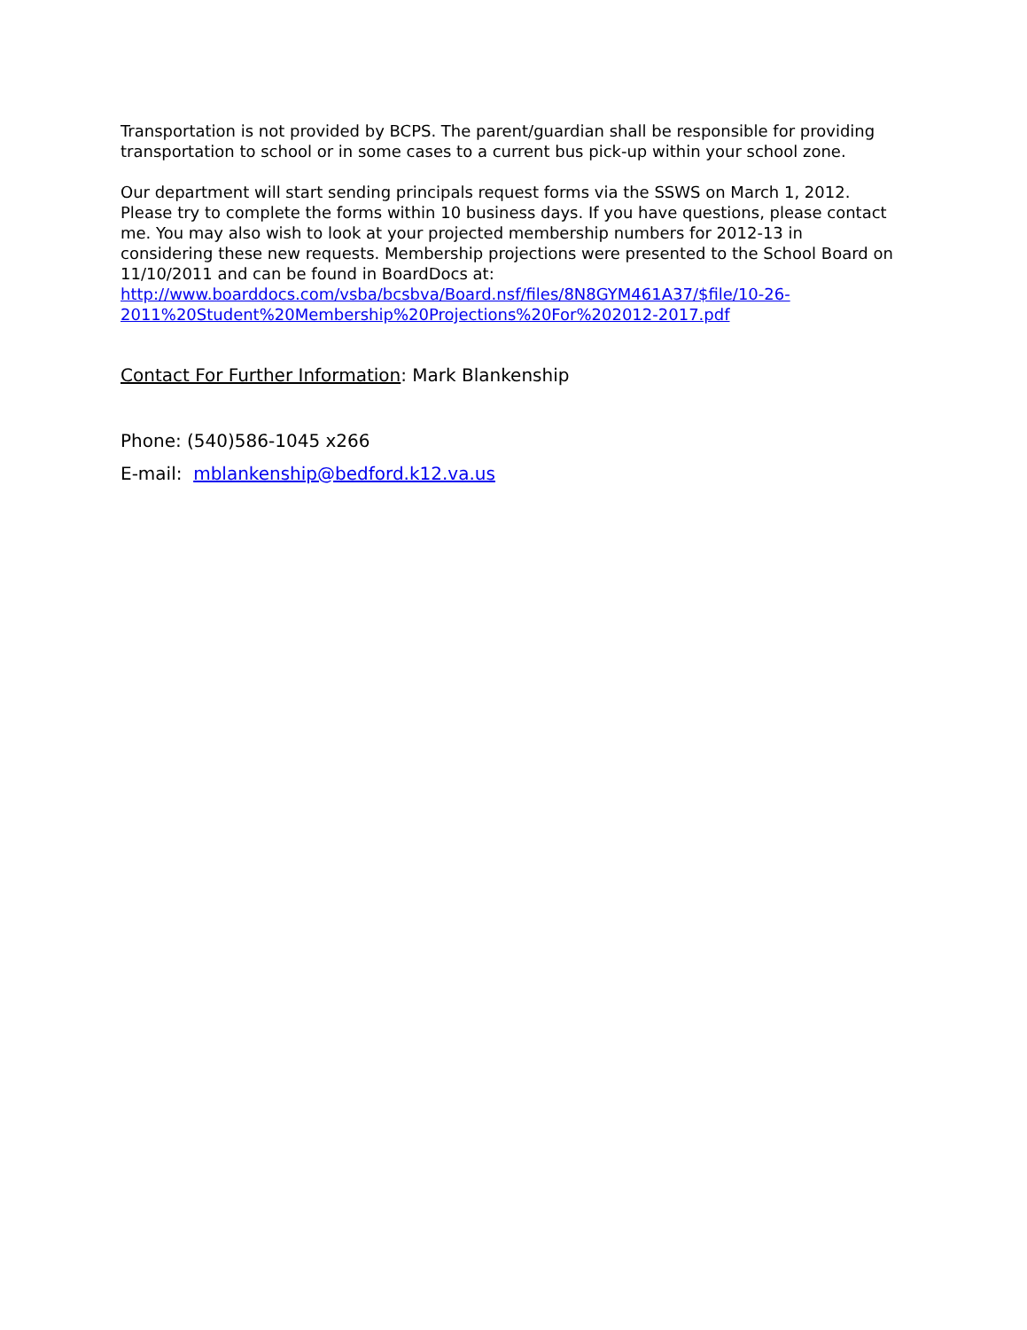Transportation is not provided by BCPS. The parent/guardian shall be responsible for providing transportation to school or in some cases to a current bus pick-up within your school zone.
Our department will start sending principals request forms via the SSWS on March 1, 2012. Please try to complete the forms within 10 business days. If you have questions, please contact me. You may also wish to look at your projected membership numbers for 2012-13 in considering these new requests. Membership projections were presented to the School Board on 11/10/2011 and can be found in BoardDocs at: http://www.boarddocs.com/vsba/bcsbva/Board.nsf/files/8N8GYM461A37/$file/10-26-2011%20Student%20Membership%20Projections%20For%202012-2017.pdf
Contact For Further Information: Mark Blankenship
Phone: (540)586-1045 x266
E-mail: mblankenship@bedford.k12.va.us